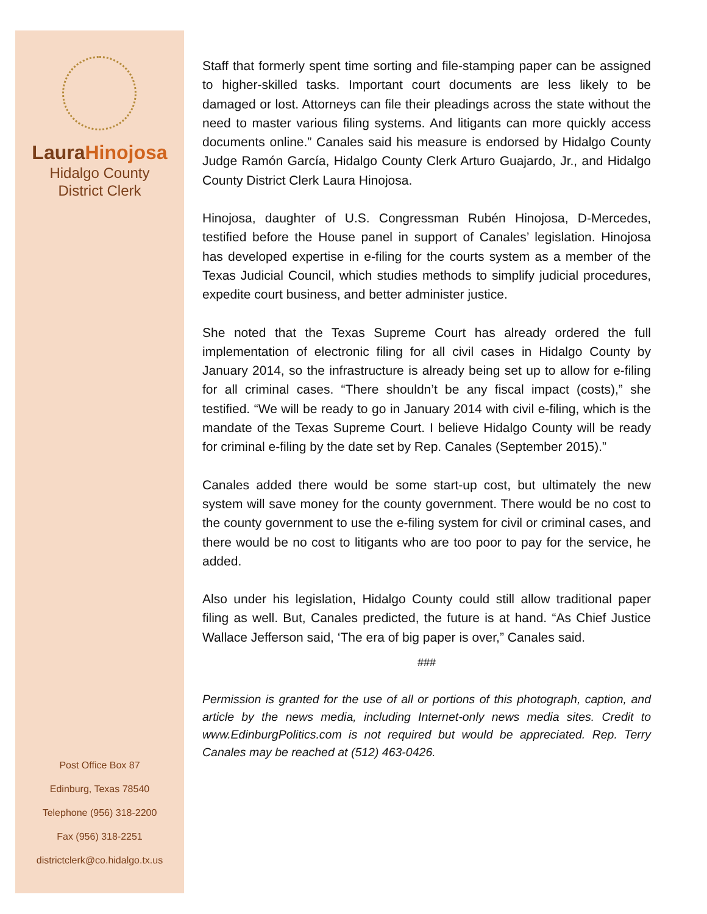Laura Hinojosa
Hidalgo County
District Clerk
Post Office Box 87
Edinburg, Texas 78540
Telephone (956) 318-2200
Fax (956) 318-2251
districtclerk@co.hidalgo.tx.us
Staff that formerly spent time sorting and file-stamping paper can be assigned to higher-skilled tasks. Important court documents are less likely to be damaged or lost. Attorneys can file their pleadings across the state without the need to master various filing systems. And litigants can more quickly access documents online.” Canales said his measure is endorsed by Hidalgo County Judge Ramón García, Hidalgo County Clerk Arturo Guajardo, Jr., and Hidalgo County District Clerk Laura Hinojosa.
Hinojosa, daughter of U.S. Congressman Rubén Hinojosa, D-Mercedes, testified before the House panel in support of Canales’ legislation. Hinojosa has developed expertise in e-filing for the courts system as a member of the Texas Judicial Council, which studies methods to simplify judicial procedures, expedite court business, and better administer justice.
She noted that the Texas Supreme Court has already ordered the full implementation of electronic filing for all civil cases in Hidalgo County by January 2014, so the infrastructure is already being set up to allow for e-filing for all criminal cases. “There shouldn’t be any fiscal impact (costs),” she testified. “We will be ready to go in January 2014 with civil e-filing, which is the mandate of the Texas Supreme Court. I believe Hidalgo County will be ready for criminal e-filing by the date set by Rep. Canales (September 2015).”
Canales added there would be some start-up cost, but ultimately the new system will save money for the county government. There would be no cost to the county government to use the e-filing system for civil or criminal cases, and there would be no cost to litigants who are too poor to pay for the service, he added.
Also under his legislation, Hidalgo County could still allow traditional paper filing as well. But, Canales predicted, the future is at hand. “As Chief Justice Wallace Jefferson said, ‘The era of big paper is over,” Canales said.
###
Permission is granted for the use of all or portions of this photograph, caption, and article by the news media, including Internet-only news media sites. Credit to www.EdinburgPolitics.com is not required but would be appreciated. Rep. Terry Canales may be reached at (512) 463-0426.